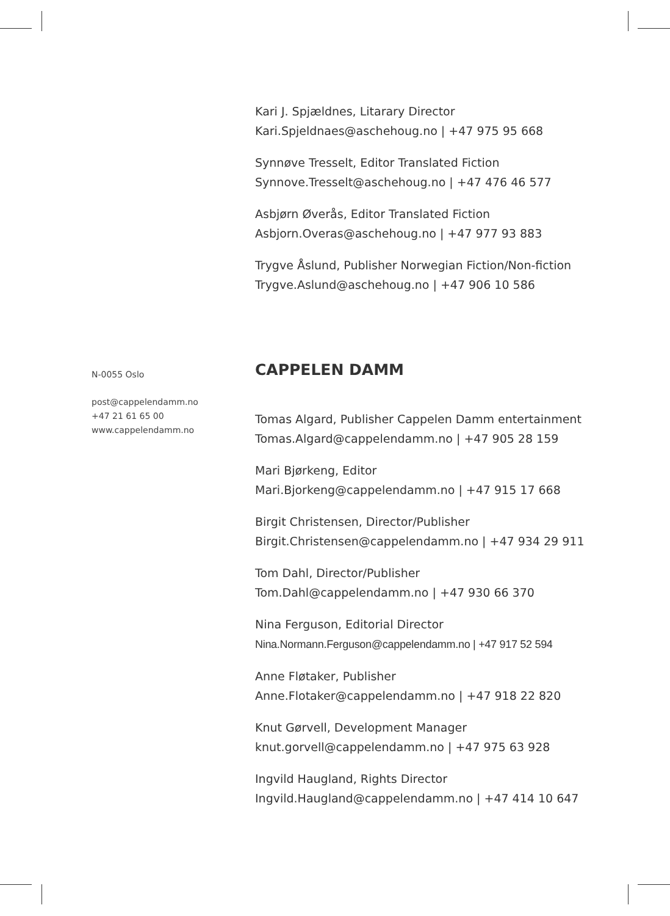Kari J. Spjældnes, Litarary Director
Kari.Spjeldnaes@aschehoug.no | +47 975 95 668
Synnøve Tresselt, Editor Translated Fiction
Synnove.Tresselt@aschehoug.no | +47 476 46 577
Asbjørn Øverås, Editor Translated Fiction
Asbjorn.Overas@aschehoug.no | +47 977 93 883
Trygve Åslund, Publisher Norwegian Fiction/Non-fiction
Trygve.Aslund@aschehoug.no | +47 906 10 586
N-0055 Oslo
post@cappelendamm.no
+47 21 61 65 00
www.cappelendamm.no
CAPPELEN DAMM
Tomas Algard, Publisher Cappelen Damm entertainment
Tomas.Algard@cappelendamm.no | +47 905 28 159
Mari Bjørkeng, Editor
Mari.Bjorkeng@cappelendamm.no | +47 915 17 668
Birgit Christensen, Director/Publisher
Birgit.Christensen@cappelendamm.no | +47 934 29 911
Tom Dahl, Director/Publisher
Tom.Dahl@cappelendamm.no | +47 930 66 370
Nina Ferguson, Editorial Director
Nina.Normann.Ferguson@cappelendamm.no | +47 917 52 594
Anne Fløtaker, Publisher
Anne.Flotaker@cappelendamm.no | +47 918 22 820
Knut Gørvell, Development Manager
knut.gorvell@cappelendamm.no | +47 975 63 928
Ingvild Haugland, Rights Director
Ingvild.Haugland@cappelendamm.no | +47 414 10 647